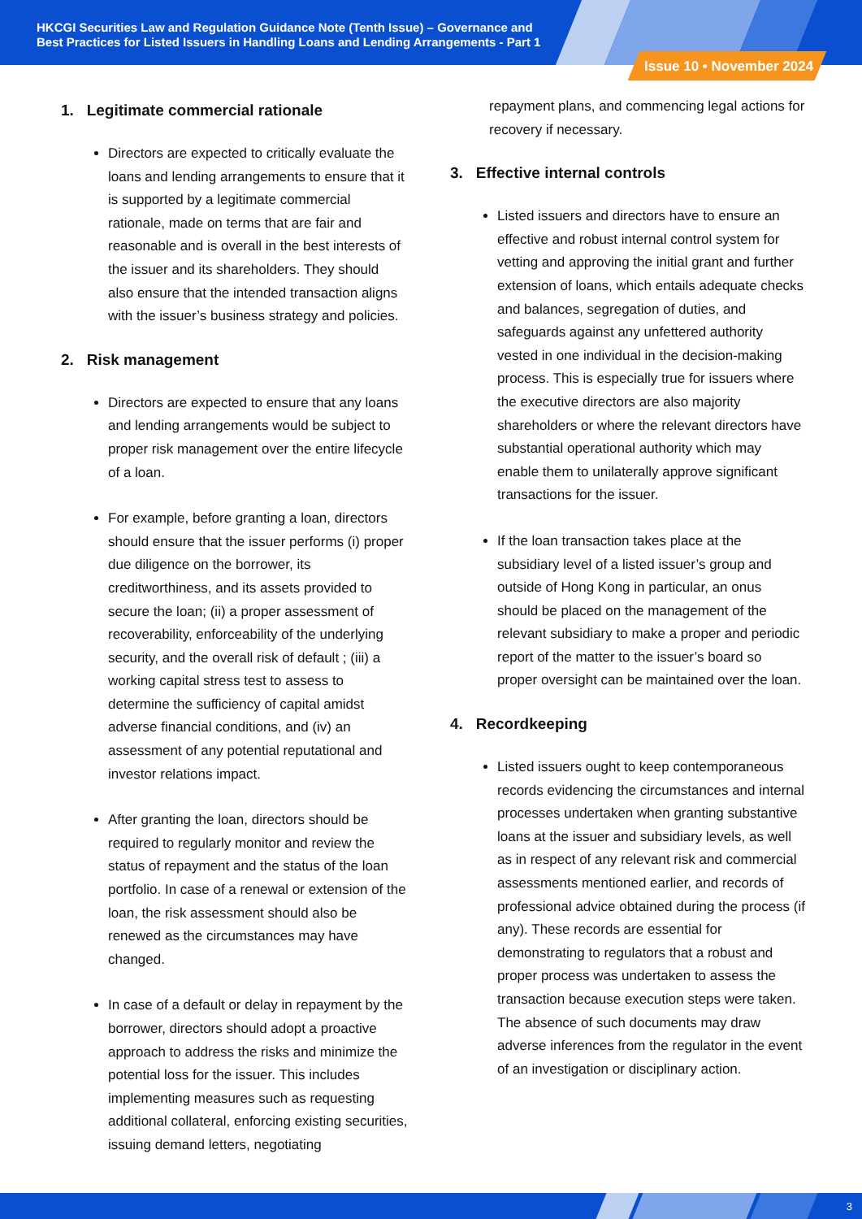HKCGI Securities Law and Regulation Guidance Note (Tenth Issue) – Governance and Best Practices for Listed Issuers in Handling Loans and Lending Arrangements - Part 1
Issue 10 • November 2024
1. Legitimate commercial rationale
Directors are expected to critically evaluate the loans and lending arrangements to ensure that it is supported by a legitimate commercial rationale, made on terms that are fair and reasonable and is overall in the best interests of the issuer and its shareholders. They should also ensure that the intended transaction aligns with the issuer’s business strategy and policies.
2. Risk management
Directors are expected to ensure that any loans and lending arrangements would be subject to proper risk management over the entire lifecycle of a loan.
For example, before granting a loan, directors should ensure that the issuer performs (i) proper due diligence on the borrower, its creditworthiness, and its assets provided to secure the loan; (ii) a proper assessment of recoverability, enforceability of the underlying security, and the overall risk of default ; (iii) a working capital stress test to assess to determine the sufficiency of capital amidst adverse financial conditions, and (iv) an assessment of any potential reputational and investor relations impact.
After granting the loan, directors should be required to regularly monitor and review the status of repayment and the status of the loan portfolio. In case of a renewal or extension of the loan, the risk assessment should also be renewed as the circumstances may have changed.
In case of a default or delay in repayment by the borrower, directors should adopt a proactive approach to address the risks and minimize the potential loss for the issuer. This includes implementing measures such as requesting additional collateral, enforcing existing securities, issuing demand letters, negotiating
repayment plans, and commencing legal actions for recovery if necessary.
3. Effective internal controls
Listed issuers and directors have to ensure an effective and robust internal control system for vetting and approving the initial grant and further extension of loans, which entails adequate checks and balances, segregation of duties, and safeguards against any unfettered authority vested in one individual in the decision-making process. This is especially true for issuers where the executive directors are also majority shareholders or where the relevant directors have substantial operational authority which may enable them to unilaterally approve significant transactions for the issuer.
If the loan transaction takes place at the subsidiary level of a listed issuer’s group and outside of Hong Kong in particular, an onus should be placed on the management of the relevant subsidiary to make a proper and periodic report of the matter to the issuer’s board so proper oversight can be maintained over the loan.
4. Recordkeeping
Listed issuers ought to keep contemporaneous records evidencing the circumstances and internal processes undertaken when granting substantive loans at the issuer and subsidiary levels, as well as in respect of any relevant risk and commercial assessments mentioned earlier, and records of professional advice obtained during the process (if any). These records are essential for demonstrating to regulators that a robust and proper process was undertaken to assess the transaction because execution steps were taken. The absence of such documents may draw adverse inferences from the regulator in the event of an investigation or disciplinary action.
3